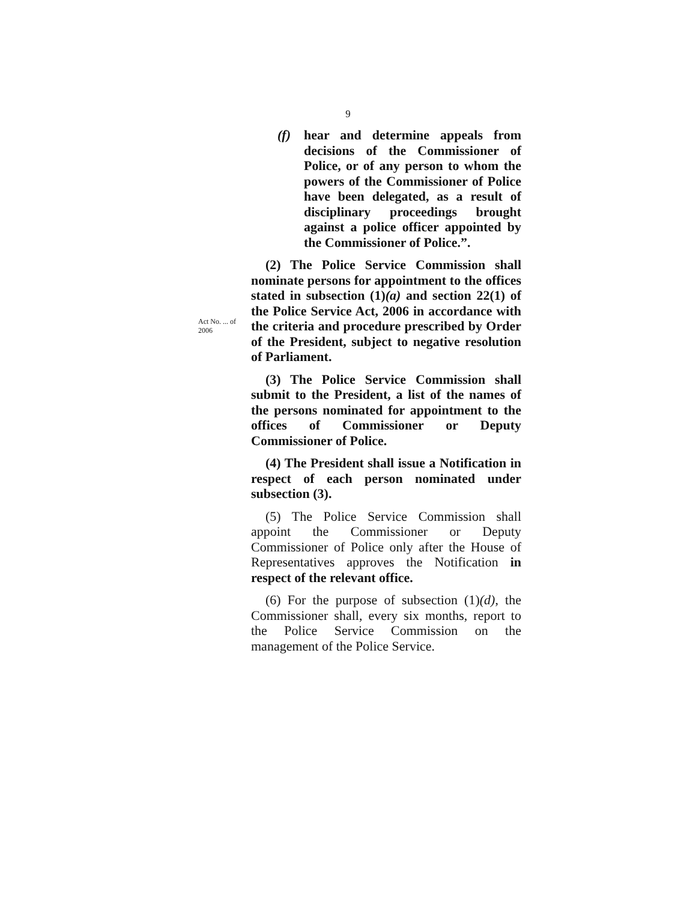9
(f) hear and determine appeals from decisions of the Commissioner of Police, or of any person to whom the powers of the Commissioner of Police have been delegated, as a result of disciplinary proceedings brought against a police officer appointed by the Commissioner of Police.”.
Act No. ... of 2006
(2) The Police Service Commission shall nominate persons for appointment to the offices stated in subsection (1)(a) and section 22(1) of the Police Service Act, 2006 in accordance with the criteria and procedure prescribed by Order of the President, subject to negative resolution of Parliament.
(3) The Police Service Commission shall submit to the President, a list of the names of the persons nominated for appointment to the offices of Commissioner or Deputy Commissioner of Police.
(4) The President shall issue a Notification in respect of each person nominated under subsection (3).
(5) The Police Service Commission shall appoint the Commissioner or Deputy Commissioner of Police only after the House of Representatives approves the Notification in respect of the relevant office.
(6) For the purpose of subsection (1)(d), the Commissioner shall, every six months, report to the Police Service Commission on the management of the Police Service.